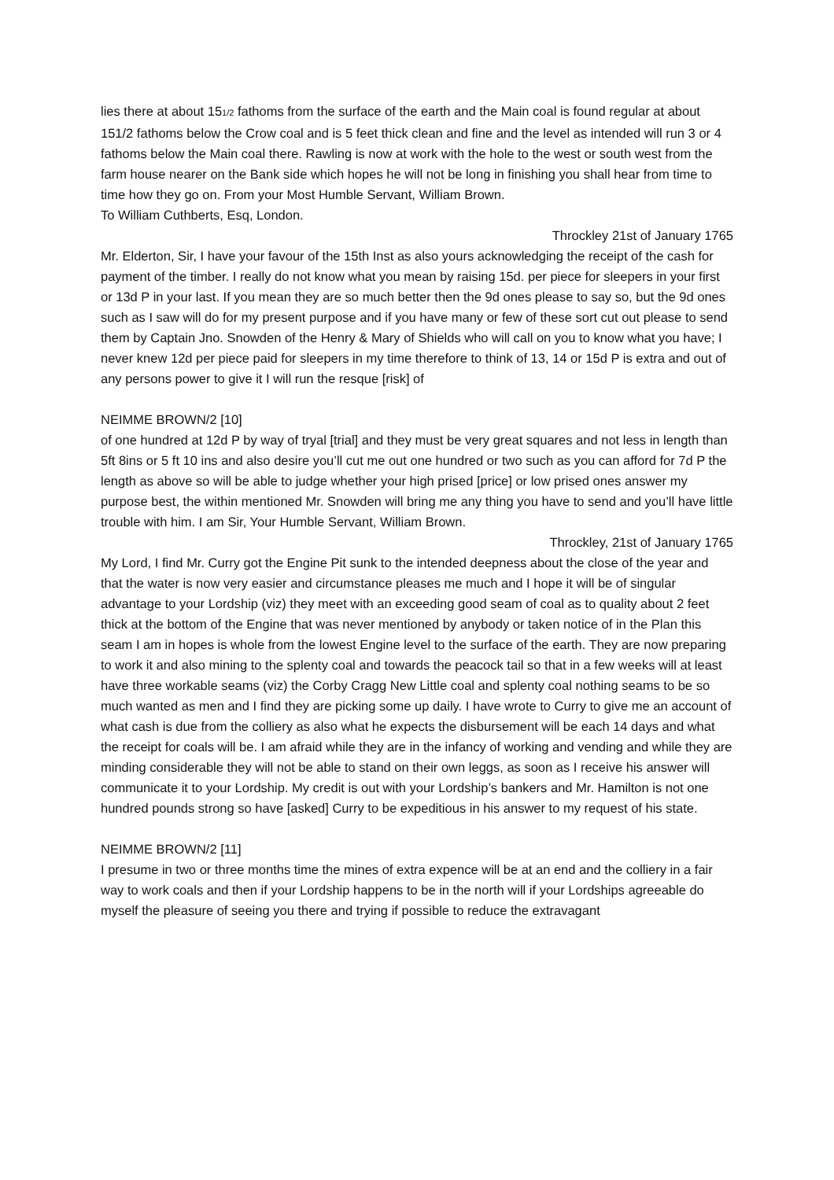lies there at about 151/2 fathoms from the surface of the earth and the Main coal is found regular at about 151/2 fathoms below the Crow coal and is 5 feet thick clean and fine and the level as intended will run 3 or 4 fathoms below the Main coal there. Rawling is now at work with the hole to the west or south west from the farm house nearer on the Bank side which hopes he will not be long in finishing you shall hear from time to time how they go on. From your Most Humble Servant, William Brown.
To William Cuthberts, Esq, London.
Throckley 21st of January 1765
Mr. Elderton, Sir, I have your favour of the 15th Inst as also yours acknowledging the receipt of the cash for payment of the timber. I really do not know what you mean by raising 15d. per piece for sleepers in your first or 13d P in your last. If you mean they are so much better then the 9d ones please to say so, but the 9d ones such as I saw will do for my present purpose and if you have many or few of these sort cut out please to send them by Captain Jno. Snowden of the Henry & Mary of Shields who will call on you to know what you have; I never knew 12d per piece paid for sleepers in my time therefore to think of 13, 14 or 15d P is extra and out of any persons power to give it I will run the resque [risk] of
NEIMME BROWN/2 [10]
of one hundred at 12d P by way of tryal [trial] and they must be very great squares and not less in length than 5ft 8ins or 5 ft 10 ins and also desire you’ll cut me out one hundred or two such as you can afford for 7d P the length as above so will be able to judge whether your high prised [price] or low prised ones answer my purpose best, the within mentioned Mr. Snowden will bring me any thing you have to send and you’ll have little trouble with him. I am Sir, Your Humble Servant, William Brown.
Throckley, 21st of January 1765
My Lord, I find Mr. Curry got the Engine Pit sunk to the intended deepness about the close of the year and that the water is now very easier and circumstance pleases me much and I hope it will be of singular advantage to your Lordship (viz) they meet with an exceeding good seam of coal as to quality about 2 feet thick at the bottom of the Engine that was never mentioned by anybody or taken notice of in the Plan this seam I am in hopes is whole from the lowest Engine level to the surface of the earth. They are now preparing to work it and also mining to the splenty coal and towards the peacock tail so that in a few weeks will at least have three workable seams (viz) the Corby Cragg New Little coal and splenty coal nothing seams to be so much wanted as men and I find they are picking some up daily. I have wrote to Curry to give me an account of what cash is due from the colliery as also what he expects the disbursement will be each 14 days and what the receipt for coals will be. I am afraid while they are in the infancy of working and vending and while they are minding considerable they will not be able to stand on their own leggs, as soon as I receive his answer will communicate it to your Lordship. My credit is out with your Lordship’s bankers and Mr. Hamilton is not one hundred pounds strong so have [asked] Curry to be expeditious in his answer to my request of his state.
NEIMME BROWN/2 [11]
I presume in two or three months time the mines of extra expence will be at an end and the colliery in a fair way to work coals and then if your Lordship happens to be in the north will if your Lordships agreeable do myself the pleasure of seeing you there and trying if possible to reduce the extravagant